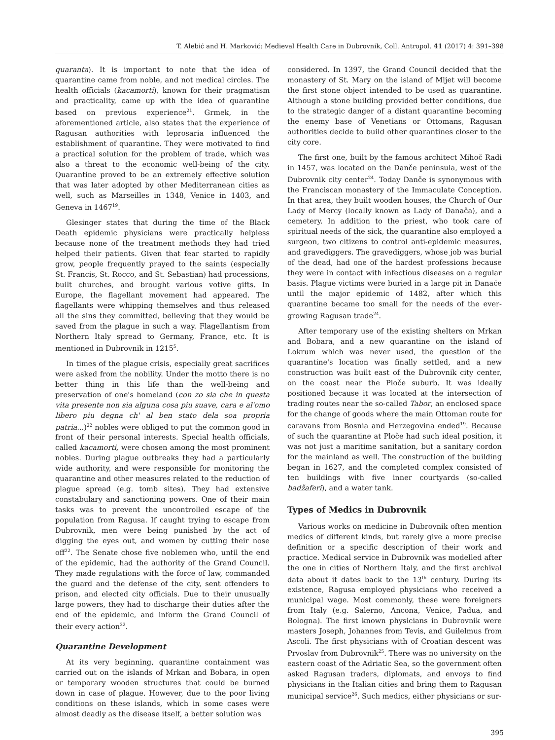T. Alebić and H. Marković: Medieval Health Care in Dubrovnik, Coll. Antropol. 41 (2017) 4: 391–398
quaranta). It is important to note that the idea of quarantine came from noble, and not medical circles. The health officials (kacamorti), known for their pragmatism and practicality, came up with the idea of quarantine based on previous experience<sup>21</sup>. Grmek, in the aforementioned article, also states that the experience of Ragusan authorities with leprosaria influenced the establishment of quarantine. They were motivated to find a practical solution for the problem of trade, which was also a threat to the economic well-being of the city. Quarantine proved to be an extremely effective solution that was later adopted by other Mediterranean cities as well, such as Marseilles in 1348, Venice in 1403, and Geneva in 1467<sup>19</sup>.
Glesinger states that during the time of the Black Death epidemic physicians were practically helpless because none of the treatment methods they had tried helped their patients. Given that fear started to rapidly grow, people frequently prayed to the saints (especially St. Francis, St. Rocco, and St. Sebastian) had processions, built churches, and brought various votive gifts. In Europe, the flagellant movement had appeared. The flagellants were whipping themselves and thus released all the sins they committed, believing that they would be saved from the plague in such a way. Flagellantism from Northern Italy spread to Germany, France, etc. It is mentioned in Dubrovnik in 1215<sup>5</sup>.
In times of the plague crisis, especially great sacrifices were asked from the nobility. Under the motto there is no better thing in this life than the well-being and preservation of one's homeland (con zo sia che in questa vita presente non sia alguna cosa piu suave, cara e al'omo libero piu degna ch' al ben stato dela soa propria patria...)<sup>22</sup> nobles were obliged to put the common good in front of their personal interests. Special health officials, called kacamorti, were chosen among the most prominent nobles. During plague outbreaks they had a particularly wide authority, and were responsible for monitoring the quarantine and other measures related to the reduction of plague spread (e.g. tomb sites). They had extensive constabulary and sanctioning powers. One of their main tasks was to prevent the uncontrolled escape of the population from Ragusa. If caught trying to escape from Dubrovnik, men were being punished by the act of digging the eyes out, and women by cutting their nose off<sup>22</sup>. The Senate chose five noblemen who, until the end of the epidemic, had the authority of the Grand Council. They made regulations with the force of law, commanded the guard and the defense of the city, sent offenders to prison, and elected city officials. Due to their unusually large powers, they had to discharge their duties after the end of the epidemic, and inform the Grand Council of their every action<sup>22</sup>.
Quarantine Development
At its very beginning, quarantine containment was carried out on the islands of Mrkan and Bobara, in open or temporary wooden structures that could be burned down in case of plague. However, due to the poor living conditions on these islands, which in some cases were almost deadly as the disease itself, a better solution was
considered. In 1397, the Grand Council decided that the monastery of St. Mary on the island of Mljet will become the first stone object intended to be used as quarantine. Although a stone building provided better conditions, due to the strategic danger of a distant quarantine becoming the enemy base of Venetians or Ottomans, Ragusan authorities decide to build other quarantines closer to the city core.
The first one, built by the famous architect Mihoč Radi in 1457, was located on the Danče peninsula, west of the Dubrovnik city center<sup>24</sup>. Today Danče is synonymous with the Franciscan monastery of the Immaculate Conception. In that area, they built wooden houses, the Church of Our Lady of Mercy (locally known as Lady of Danača), and a cemetery. In addition to the priest, who took care of spiritual needs of the sick, the quarantine also employed a surgeon, two citizens to control anti-epidemic measures, and gravediggers. The gravediggers, whose job was burial of the dead, had one of the hardest professions because they were in contact with infectious diseases on a regular basis. Plague victims were buried in a large pit in Danače until the major epidemic of 1482, after which this quarantine became too small for the needs of the ever-growing Ragusan trade<sup>24</sup>.
After temporary use of the existing shelters on Mrkan and Bobara, and a new quarantine on the island of Lokrum which was never used, the question of the quarantine's location was finally settled, and a new construction was built east of the Dubrovnik city center, on the coast near the Ploče suburb. It was ideally positioned because it was located at the intersection of trading routes near the so-called Tabor, an enclosed space for the change of goods where the main Ottoman route for caravans from Bosnia and Herzegovina ended<sup>19</sup>. Because of such the quarantine at Ploče had such ideal position, it was not just a maritime sanitation, but a sanitary cordon for the mainland as well. The construction of the building began in 1627, and the completed complex consisted of ten buildings with five inner courtyards (so-called badžaferi), and a water tank.
Types of Medics in Dubrovnik
Various works on medicine in Dubrovnik often mention medics of different kinds, but rarely give a more precise definition or a specific description of their work and practice. Medical service in Dubrovnik was modelled after the one in cities of Northern Italy, and the first archival data about it dates back to the 13<sup>th</sup> century. During its existence, Ragusa employed physicians who received a municipal wage. Most commonly, these were foreigners from Italy (e.g. Salerno, Ancona, Venice, Padua, and Bologna). The first known physicians in Dubrovnik were masters Joseph, Johannes from Tevis, and Guilelmus from Ascoli. The first physicians with of Croatian descent was Prvoslav from Dubrovnik<sup>25</sup>. There was no university on the eastern coast of the Adriatic Sea, so the government often asked Ragusan traders, diplomats, and envoys to find physicians in the Italian cities and bring them to Ragusan municipal service<sup>26</sup>. Such medics, either physicians or sur-
395